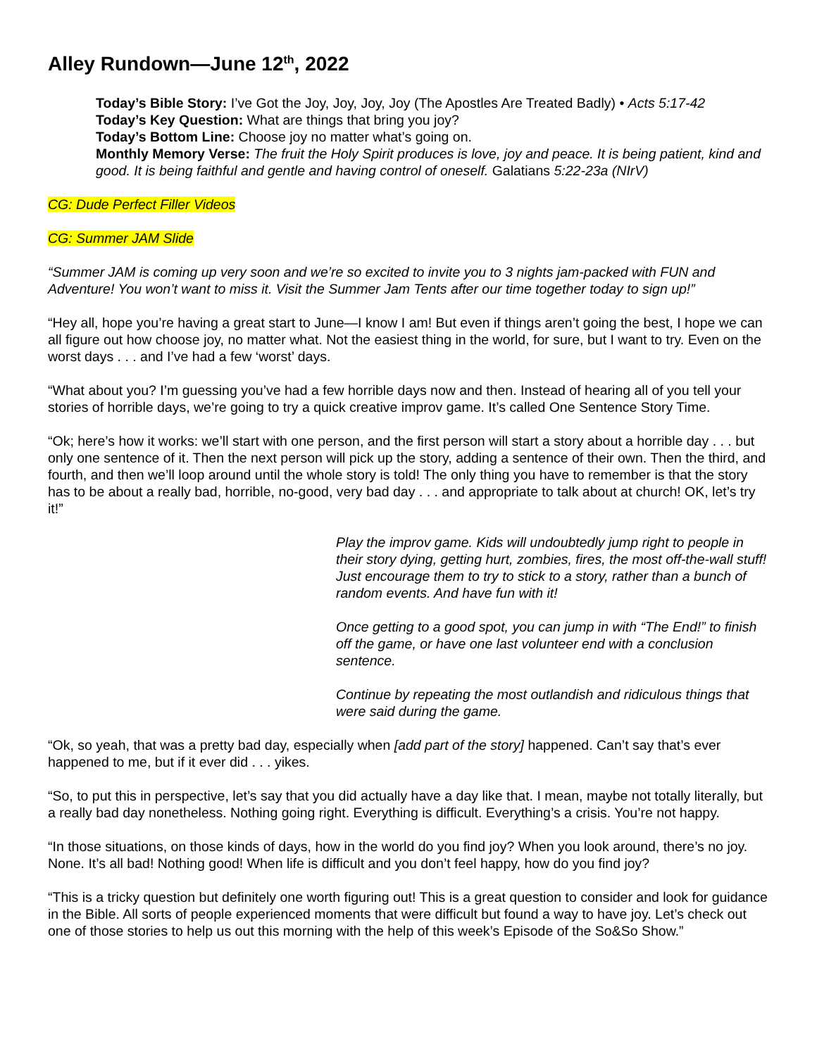Alley Rundown—June 12<sup>th</sup>, 2022
Today’s Bible Story: I’ve Got the Joy, Joy, Joy, Joy (The Apostles Are Treated Badly) • Acts 5:17-42
Today’s Key Question: What are things that bring you joy?
Today’s Bottom Line: Choose joy no matter what’s going on.
Monthly Memory Verse: The fruit the Holy Spirit produces is love, joy and peace. It is being patient, kind and good. It is being faithful and gentle and having control of oneself. Galatians 5:22-23a (NIrV)
CG: Dude Perfect Filler Videos
CG: Summer JAM Slide
“Summer JAM is coming up very soon and we’re so excited to invite you to 3 nights jam-packed with FUN and Adventure! You won’t want to miss it. Visit the Summer Jam Tents after our time together today to sign up!”
“Hey all, hope you’re having a great start to June—I know I am! But even if things aren’t going the best, I hope we can all figure out how choose joy, no matter what. Not the easiest thing in the world, for sure, but I want to try. Even on the worst days . . . and I’ve had a few ‘worst’ days.
“What about you? I’m guessing you’ve had a few horrible days now and then. Instead of hearing all of you tell your stories of horrible days, we’re going to try a quick creative improv game. It’s called One Sentence Story Time.
“Ok; here’s how it works: we’ll start with one person, and the first person will start a story about a horrible day . . . but only one sentence of it. Then the next person will pick up the story, adding a sentence of their own. Then the third, and fourth, and then we’ll loop around until the whole story is told! The only thing you have to remember is that the story has to be about a really bad, horrible, no-good, very bad day . . . and appropriate to talk about at church! OK, let’s try it!”
Play the improv game. Kids will undoubtedly jump right to people in their story dying, getting hurt, zombies, fires, the most off-the-wall stuff! Just encourage them to try to stick to a story, rather than a bunch of random events. And have fun with it!
Once getting to a good spot, you can jump in with “The End!” to finish off the game, or have one last volunteer end with a conclusion sentence.
Continue by repeating the most outlandish and ridiculous things that were said during the game.
“Ok, so yeah, that was a pretty bad day, especially when [add part of the story] happened. Can’t say that’s ever happened to me, but if it ever did . . . yikes.
“So, to put this in perspective, let’s say that you did actually have a day like that. I mean, maybe not totally literally, but a really bad day nonetheless. Nothing going right. Everything is difficult. Everything’s a crisis. You’re not happy.
“In those situations, on those kinds of days, how in the world do you find joy? When you look around, there’s no joy. None. It’s all bad! Nothing good! When life is difficult and you don’t feel happy, how do you find joy?
“This is a tricky question but definitely one worth figuring out! This is a great question to consider and look for guidance in the Bible. All sorts of people experienced moments that were difficult but found a way to have joy. Let’s check out one of those stories to help us out this morning with the help of this week’s Episode of the So&So Show.”